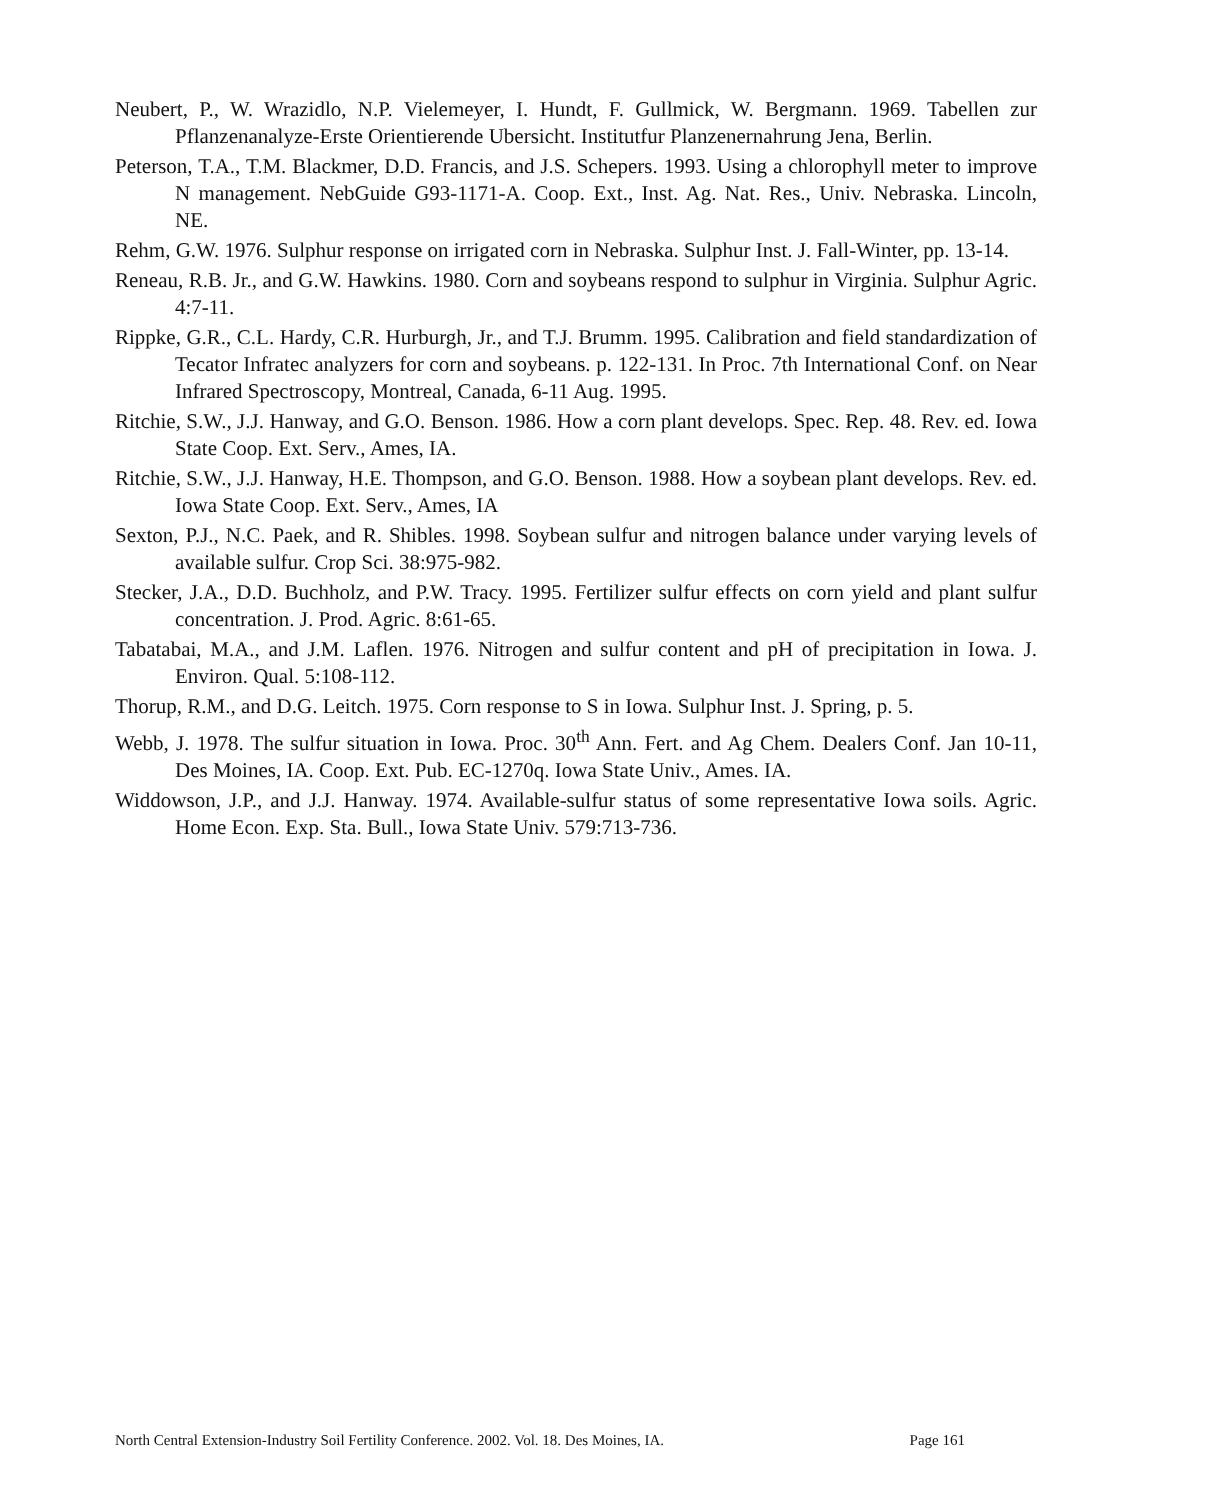Neubert, P., W. Wrazidlo, N.P. Vielemeyer, I. Hundt, F. Gullmick, W. Bergmann. 1969. Tabellen zur Pflanzenanalyze-Erste Orientierende Ubersicht. Institutfur Planzenernahrung Jena, Berlin.
Peterson, T.A., T.M. Blackmer, D.D. Francis, and J.S. Schepers. 1993. Using a chlorophyll meter to improve N management. NebGuide G93-1171-A. Coop. Ext., Inst. Ag. Nat. Res., Univ. Nebraska. Lincoln, NE.
Rehm, G.W. 1976. Sulphur response on irrigated corn in Nebraska. Sulphur Inst. J. Fall-Winter, pp. 13-14.
Reneau, R.B. Jr., and G.W. Hawkins. 1980. Corn and soybeans respond to sulphur in Virginia. Sulphur Agric. 4:7-11.
Rippke, G.R., C.L. Hardy, C.R. Hurburgh, Jr., and T.J. Brumm. 1995. Calibration and field standardization of Tecator Infratec analyzers for corn and soybeans. p. 122-131. In Proc. 7th International Conf. on Near Infrared Spectroscopy, Montreal, Canada, 6-11 Aug. 1995.
Ritchie, S.W., J.J. Hanway, and G.O. Benson. 1986. How a corn plant develops. Spec. Rep. 48. Rev. ed. Iowa State Coop. Ext. Serv., Ames, IA.
Ritchie, S.W., J.J. Hanway, H.E. Thompson, and G.O. Benson. 1988. How a soybean plant develops. Rev. ed. Iowa State Coop. Ext. Serv., Ames, IA
Sexton, P.J., N.C. Paek, and R. Shibles. 1998. Soybean sulfur and nitrogen balance under varying levels of available sulfur. Crop Sci. 38:975-982.
Stecker, J.A., D.D. Buchholz, and P.W. Tracy. 1995. Fertilizer sulfur effects on corn yield and plant sulfur concentration. J. Prod. Agric. 8:61-65.
Tabatabai, M.A., and J.M. Laflen. 1976. Nitrogen and sulfur content and pH of precipitation in Iowa. J. Environ. Qual. 5:108-112.
Thorup, R.M., and D.G. Leitch. 1975. Corn response to S in Iowa. Sulphur Inst. J. Spring, p. 5.
Webb, J. 1978. The sulfur situation in Iowa. Proc. 30<sup>th</sup> Ann. Fert. and Ag Chem. Dealers Conf. Jan 10-11, Des Moines, IA. Coop. Ext. Pub. EC-1270q. Iowa State Univ., Ames. IA.
Widdowson, J.P., and J.J. Hanway. 1974. Available-sulfur status of some representative Iowa soils. Agric. Home Econ. Exp. Sta. Bull., Iowa State Univ. 579:713-736.
North Central Extension-Industry Soil Fertility Conference. 2002. Vol. 18. Des Moines, IA. Page 161